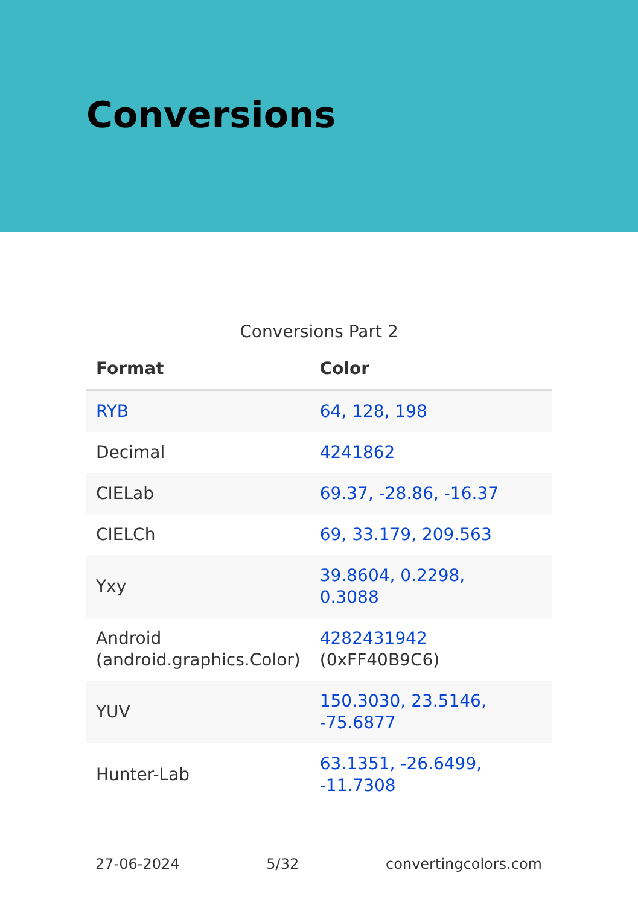Conversions
Conversions Part 2
| Format | Color |
| --- | --- |
| RYB | 64, 128, 198 |
| Decimal | 4241862 |
| CIELab | 69.37, -28.86, -16.37 |
| CIELCh | 69, 33.179, 209.563 |
| Yxy | 39.8604, 0.2298, 0.3088 |
| Android (android.graphics.Color) | 4282431942 (0xFF40B9C6) |
| YUV | 150.3030, 23.5146, -75.6877 |
| Hunter-Lab | 63.1351, -26.6499, -11.7308 |
27-06-2024 5/32 convertingcolors.com